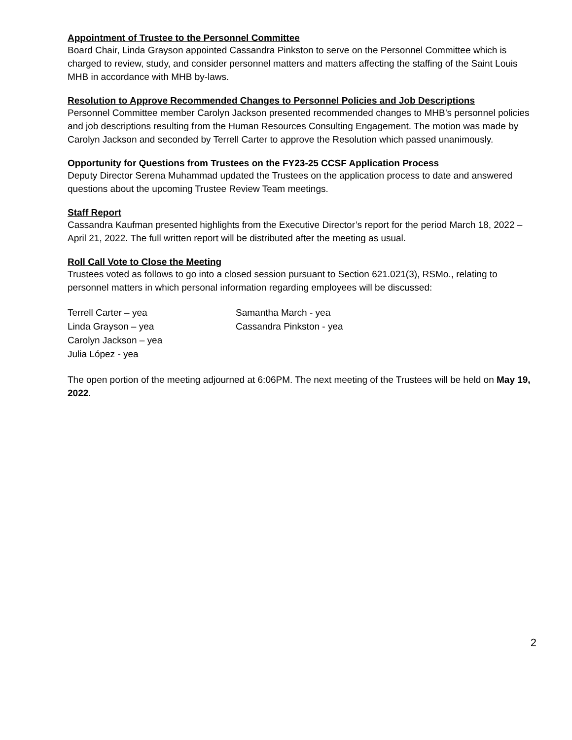Appointment of Trustee to the Personnel Committee
Board Chair, Linda Grayson appointed Cassandra Pinkston to serve on the Personnel Committee which is charged to review, study, and consider personnel matters and matters affecting the staffing of the Saint Louis MHB in accordance with MHB by-laws.
Resolution to Approve Recommended Changes to Personnel Policies and Job Descriptions
Personnel Committee member Carolyn Jackson presented recommended changes to MHB’s personnel policies and job descriptions resulting from the Human Resources Consulting Engagement. The motion was made by Carolyn Jackson and seconded by Terrell Carter to approve the Resolution which passed unanimously.
Opportunity for Questions from Trustees on the FY23-25 CCSF Application Process
Deputy Director Serena Muhammad updated the Trustees on the application process to date and answered questions about the upcoming Trustee Review Team meetings.
Staff Report
Cassandra Kaufman presented highlights from the Executive Director’s report for the period March 18, 2022 – April 21, 2022. The full written report will be distributed after the meeting as usual.
Roll Call Vote to Close the Meeting
Trustees voted as follows to go into a closed session pursuant to Section 621.021(3), RSMo., relating to personnel matters in which personal information regarding employees will be discussed:
| Terrell Carter – yea | Samantha March - yea |
| Linda Grayson – yea | Cassandra Pinkston - yea |
| Carolyn Jackson – yea | |
| Julia López - yea | |
The open portion of the meeting adjourned at 6:06PM. The next meeting of the Trustees will be held on May 19, 2022.
2